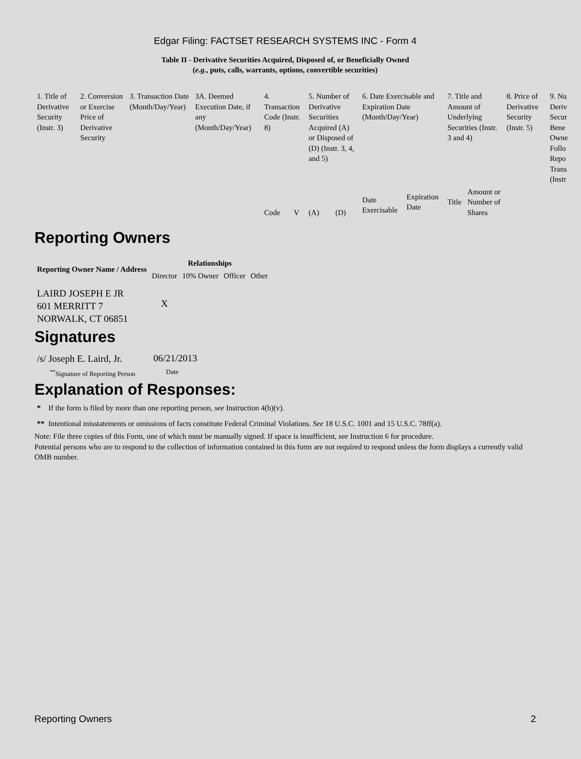Edgar Filing: FACTSET RESEARCH SYSTEMS INC - Form 4
Table II - Derivative Securities Acquired, Disposed of, or Beneficially Owned
(e.g., puts, calls, warrants, options, convertible securities)
| 1. Title of Derivative Security (Instr. 3) | 2. Conversion or Exercise Price of Derivative Security | 3. Transaction Date (Month/Day/Year) | 3A. Deemed Execution Date, if any (Month/Day/Year) | 4. Transaction Code (Instr. 8) | | 5. Number of Derivative Securities Acquired (A) or Disposed of (D) (Instr. 3, 4, and 5) | | 6. Date Exercisable and Expiration Date (Month/Day/Year) | | 7. Title and Amount of Underlying Securities (Instr. 3 and 4) | | 8. Price of Derivative Security (Instr. 5) | 9. Nu Deriv Secur Bene Owne Follo Repo Trans (Instr |
| --- | --- | --- | --- | --- | --- | --- | --- | --- | --- | --- | --- | --- | --- |
| | | | | Code | V | (A) | (D) | Date Exercisable | Expiration Date | Title | Amount or Number of Shares | | |
Reporting Owners
| Reporting Owner Name / Address | Relationships | | | |
| --- | --- | --- | --- | --- |
| | Director | 10% Owner | Officer | Other |
| LAIRD JOSEPH E JR 601 MERRITT 7 NORWALK, CT 06851 | X | | | |
Signatures
| /s/ Joseph E. Laird, Jr. | 06/21/2013 |
| <sup>**</sup> Signature of Reporting Person | Date |
Explanation of Responses:
* If the form is filed by more than one reporting person, see Instruction 4(b)(v).
** Intentional misstatements or omissions of facts constitute Federal Criminal Violations. See 18 U.S.C. 1001 and 15 U.S.C. 78ff(a).
Note: File three copies of this Form, one of which must be manually signed. If space is insufficient, see Instruction 6 for procedure.
Potential persons who are to respond to the collection of information contained in this form are not required to respond unless the form displays a currently valid OMB number.
Reporting Owners 2